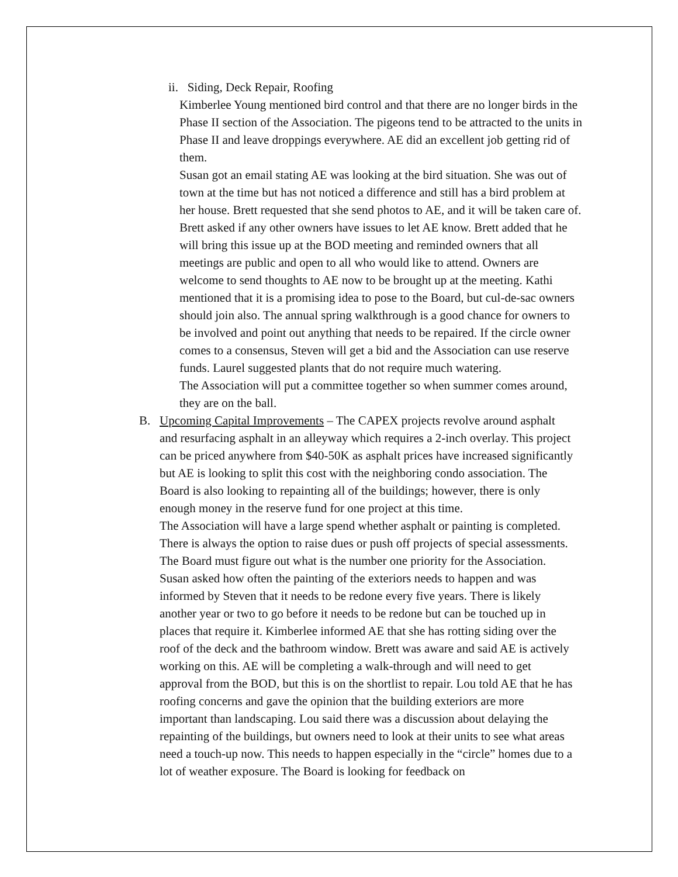ii. Siding, Deck Repair, Roofing
Kimberlee Young mentioned bird control and that there are no longer birds in the Phase II section of the Association. The pigeons tend to be attracted to the units in Phase II and leave droppings everywhere. AE did an excellent job getting rid of them.
Susan got an email stating AE was looking at the bird situation. She was out of town at the time but has not noticed a difference and still has a bird problem at her house. Brett requested that she send photos to AE, and it will be taken care of. Brett asked if any other owners have issues to let AE know. Brett added that he will bring this issue up at the BOD meeting and reminded owners that all meetings are public and open to all who would like to attend. Owners are welcome to send thoughts to AE now to be brought up at the meeting. Kathi mentioned that it is a promising idea to pose to the Board, but cul-de-sac owners should join also. The annual spring walkthrough is a good chance for owners to be involved and point out anything that needs to be repaired. If the circle owner comes to a consensus, Steven will get a bid and the Association can use reserve funds. Laurel suggested plants that do not require much watering.
The Association will put a committee together so when summer comes around, they are on the ball.
B. Upcoming Capital Improvements – The CAPEX projects revolve around asphalt and resurfacing asphalt in an alleyway which requires a 2-inch overlay. This project can be priced anywhere from $40-50K as asphalt prices have increased significantly but AE is looking to split this cost with the neighboring condo association. The Board is also looking to repainting all of the buildings; however, there is only enough money in the reserve fund for one project at this time.
The Association will have a large spend whether asphalt or painting is completed. There is always the option to raise dues or push off projects of special assessments. The Board must figure out what is the number one priority for the Association. Susan asked how often the painting of the exteriors needs to happen and was informed by Steven that it needs to be redone every five years. There is likely another year or two to go before it needs to be redone but can be touched up in places that require it. Kimberlee informed AE that she has rotting siding over the roof of the deck and the bathroom window. Brett was aware and said AE is actively working on this. AE will be completing a walk-through and will need to get approval from the BOD, but this is on the shortlist to repair. Lou told AE that he has roofing concerns and gave the opinion that the building exteriors are more important than landscaping. Lou said there was a discussion about delaying the repainting of the buildings, but owners need to look at their units to see what areas need a touch-up now. This needs to happen especially in the “circle” homes due to a lot of weather exposure. The Board is looking for feedback on